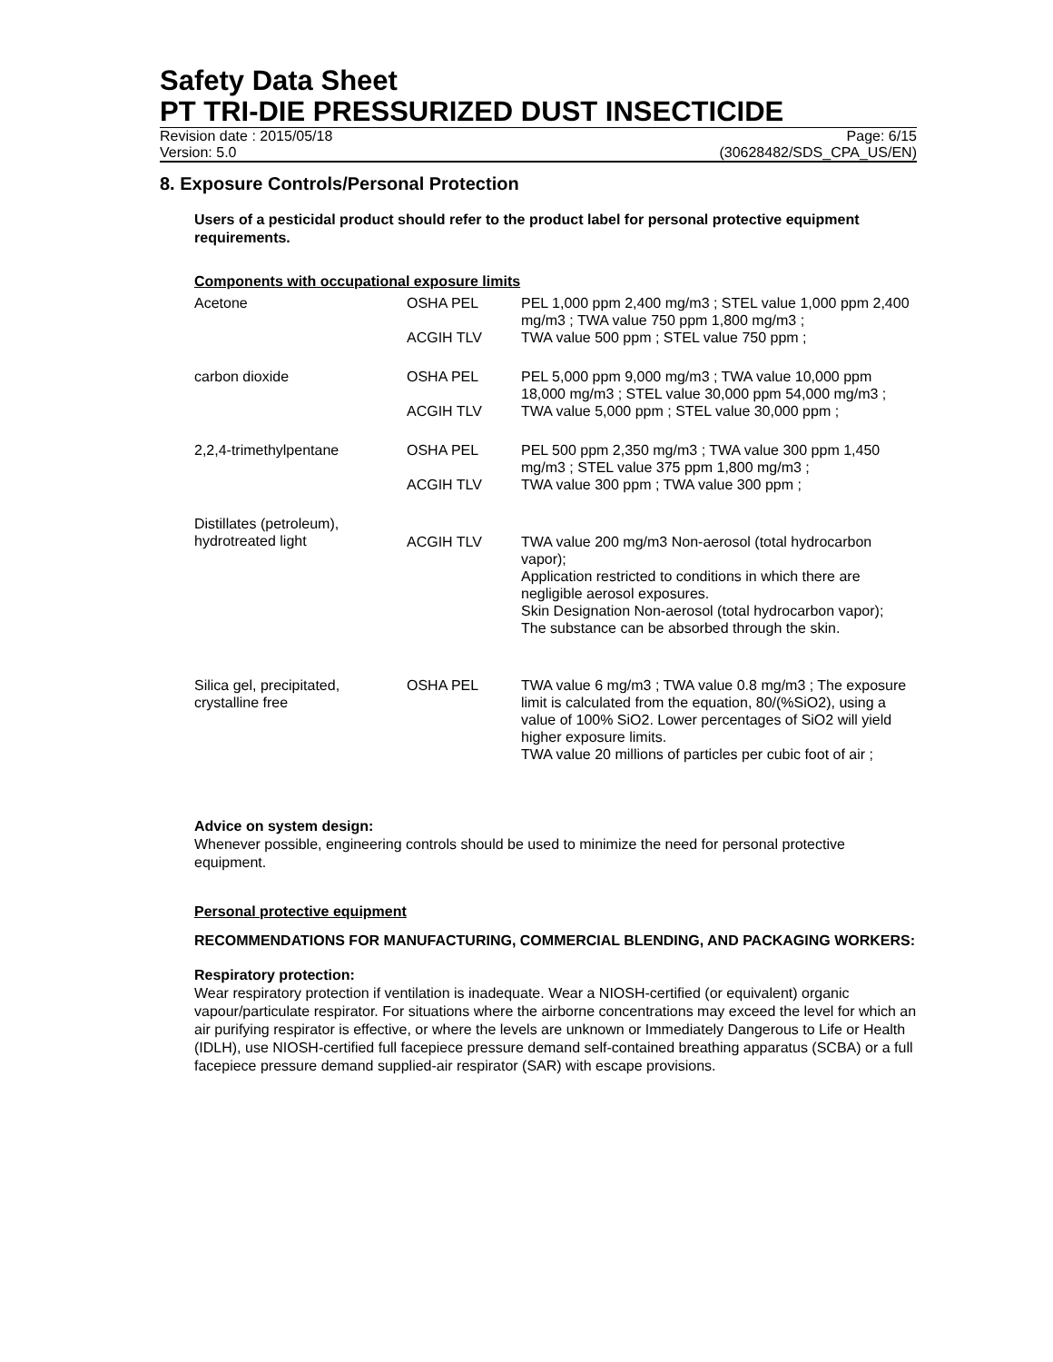Safety Data Sheet
PT TRI-DIE PRESSURIZED DUST INSECTICIDE
Revision date : 2015/05/18 Page: 6/15
Version: 5.0 (30628482/SDS_CPA_US/EN)
8. Exposure Controls/Personal Protection
Users of a pesticidal product should refer to the product label for personal protective equipment requirements.
Components with occupational exposure limits
| Acetone | OSHA PEL | PEL 1,000 ppm 2,400 mg/m3 ; STEL value 1,000 ppm 2,400 mg/m3 ; TWA value 750 ppm 1,800 mg/m3 ; |
| | ACGIH TLV | TWA value 500 ppm ; STEL value 750 ppm ; |
| carbon dioxide | OSHA PEL | PEL 5,000 ppm 9,000 mg/m3 ; TWA value 10,000 ppm 18,000 mg/m3 ; STEL value 30,000 ppm 54,000 mg/m3 ; |
| | ACGIH TLV | TWA value 5,000 ppm ; STEL value 30,000 ppm ; |
| 2,2,4-trimethylpentane | OSHA PEL | PEL 500 ppm 2,350 mg/m3 ; TWA value 300 ppm 1,450 mg/m3 ; STEL value 375 ppm 1,800 mg/m3 ; |
| | ACGIH TLV | TWA value 300 ppm ; TWA value 300 ppm ; |
| Distillates (petroleum), hydrotreated light | ACGIH TLV | TWA value 200 mg/m3 Non-aerosol (total hydrocarbon vapor); Application restricted to conditions in which there are negligible aerosol exposures. Skin Designation Non-aerosol (total hydrocarbon vapor); The substance can be absorbed through the skin. |
| Silica gel, precipitated, crystalline free | OSHA PEL | TWA value 6 mg/m3 ; TWA value 0.8 mg/m3 ; The exposure limit is calculated from the equation, 80/(%SiO2), using a value of 100% SiO2. Lower percentages of SiO2 will yield higher exposure limits. TWA value 20 millions of particles per cubic foot of air ; |
Advice on system design:
Whenever possible, engineering controls should be used to minimize the need for personal protective equipment.
Personal protective equipment
RECOMMENDATIONS FOR MANUFACTURING, COMMERCIAL BLENDING, AND PACKAGING WORKERS:
Respiratory protection:
Wear respiratory protection if ventilation is inadequate. Wear a NIOSH-certified (or equivalent) organic vapour/particulate respirator. For situations where the airborne concentrations may exceed the level for which an air purifying respirator is effective, or where the levels are unknown or Immediately Dangerous to Life or Health (IDLH), use NIOSH-certified full facepiece pressure demand self-contained breathing apparatus (SCBA) or a full facepiece pressure demand supplied-air respirator (SAR) with escape provisions.